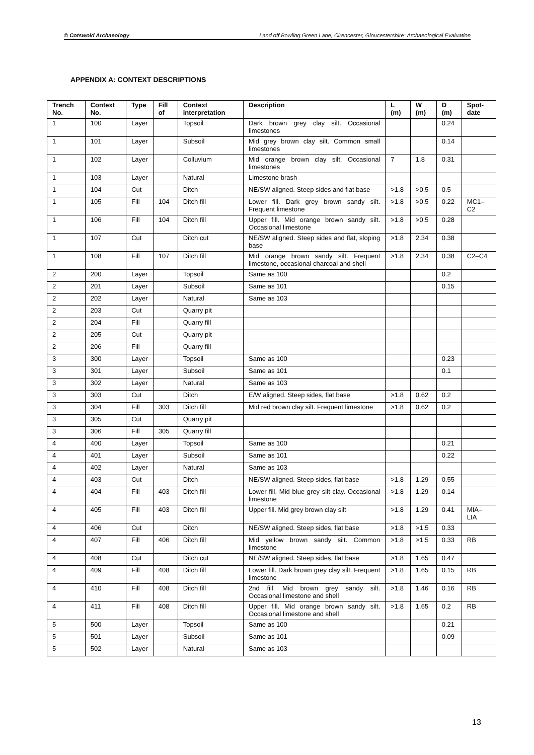© Cotswold Archaeology Land off Bowling Green Lane, Cirencester, Gloucestershire: Archaeological Evaluation
APPENDIX A: CONTEXT DESCRIPTIONS
| Trench No. | Context No. | Type | Fill of | Context interpretation | Description | L (m) | W (m) | D (m) | Spot-date |
| --- | --- | --- | --- | --- | --- | --- | --- | --- | --- |
| 1 | 100 | Layer | | Topsoil | Dark brown grey clay silt. Occasional limestones | | | 0.24 | |
| 1 | 101 | Layer | | Subsoil | Mid grey brown clay silt. Common small limestones | | | 0.14 | |
| 1 | 102 | Layer | | Colluvium | Mid orange brown clay silt. Occasional limestones | 7 | 1.8 | 0.31 | |
| 1 | 103 | Layer | | Natural | Limestone brash | | | | |
| 1 | 104 | Cut | | Ditch | NE/SW aligned. Steep sides and flat base | >1.8 | >0.5 | 0.5 | |
| 1 | 105 | Fill | 104 | Ditch fill | Lower fill. Dark grey brown sandy silt. Frequent limestone | >1.8 | >0.5 | 0.22 | MC1–C2 |
| 1 | 106 | Fill | 104 | Ditch fill | Upper fill. Mid orange brown sandy silt. Occasional limestone | >1.8 | >0.5 | 0.28 | |
| 1 | 107 | Cut | | Ditch cut | NE/SW aligned. Steep sides and flat, sloping base | >1.8 | 2.34 | 0.38 | |
| 1 | 108 | Fill | 107 | Ditch fill | Mid orange brown sandy silt. Frequent limestone, occasional charcoal and shell | >1.8 | 2.34 | 0.38 | C2–C4 |
| 2 | 200 | Layer | | Topsoil | Same as 100 | | | 0.2 | |
| 2 | 201 | Layer | | Subsoil | Same as 101 | | | 0.15 | |
| 2 | 202 | Layer | | Natural | Same as 103 | | | | |
| 2 | 203 | Cut | | Quarry pit | | | | | |
| 2 | 204 | Fill | | Quarry fill | | | | | |
| 2 | 205 | Cut | | Quarry pit | | | | | |
| 2 | 206 | Fill | | Quarry fill | | | | | |
| 3 | 300 | Layer | | Topsoil | Same as 100 | | | 0.23 | |
| 3 | 301 | Layer | | Subsoil | Same as 101 | | | 0.1 | |
| 3 | 302 | Layer | | Natural | Same as 103 | | | | |
| 3 | 303 | Cut | | Ditch | E/W aligned. Steep sides, flat base | >1.8 | 0.62 | 0.2 | |
| 3 | 304 | Fill | 303 | Ditch fill | Mid red brown clay silt. Frequent limestone | >1.8 | 0.62 | 0.2 | |
| 3 | 305 | Cut | | Quarry pit | | | | | |
| 3 | 306 | Fill | 305 | Quarry fill | | | | | |
| 4 | 400 | Layer | | Topsoil | Same as 100 | | | 0.21 | |
| 4 | 401 | Layer | | Subsoil | Same as 101 | | | 0.22 | |
| 4 | 402 | Layer | | Natural | Same as 103 | | | | |
| 4 | 403 | Cut | | Ditch | NE/SW aligned. Steep sides, flat base | >1.8 | 1.29 | 0.55 | |
| 4 | 404 | Fill | 403 | Ditch fill | Lower fill. Mid blue grey silt clay. Occasional limestone | >1.8 | 1.29 | 0.14 | |
| 4 | 405 | Fill | 403 | Ditch fill | Upper fill. Mid grey brown clay silt | >1.8 | 1.29 | 0.41 | MIA–LIA |
| 4 | 406 | Cut | | Ditch | NE/SW aligned. Steep sides, flat base | >1.8 | >1.5 | 0.33 | |
| 4 | 407 | Fill | 406 | Ditch fill | Mid yellow brown sandy silt. Common limestone | >1.8 | >1.5 | 0.33 | RB |
| 4 | 408 | Cut | | Ditch cut | NE/SW aligned. Steep sides, flat base | >1.8 | 1.65 | 0.47 | |
| 4 | 409 | Fill | 408 | Ditch fill | Lower fill. Dark brown grey clay silt. Frequent limestone | >1.8 | 1.65 | 0.15 | RB |
| 4 | 410 | Fill | 408 | Ditch fill | 2nd fill. Mid brown grey sandy silt. Occasional limestone and shell | >1.8 | 1.46 | 0.16 | RB |
| 4 | 411 | Fill | 408 | Ditch fill | Upper fill. Mid orange brown sandy silt. Occasional limestone and shell | >1.8 | 1.65 | 0.2 | RB |
| 5 | 500 | Layer | | Topsoil | Same as 100 | | | 0.21 | |
| 5 | 501 | Layer | | Subsoil | Same as 101 | | | 0.09 | |
| 5 | 502 | Layer | | Natural | Same as 103 | | | | |
13